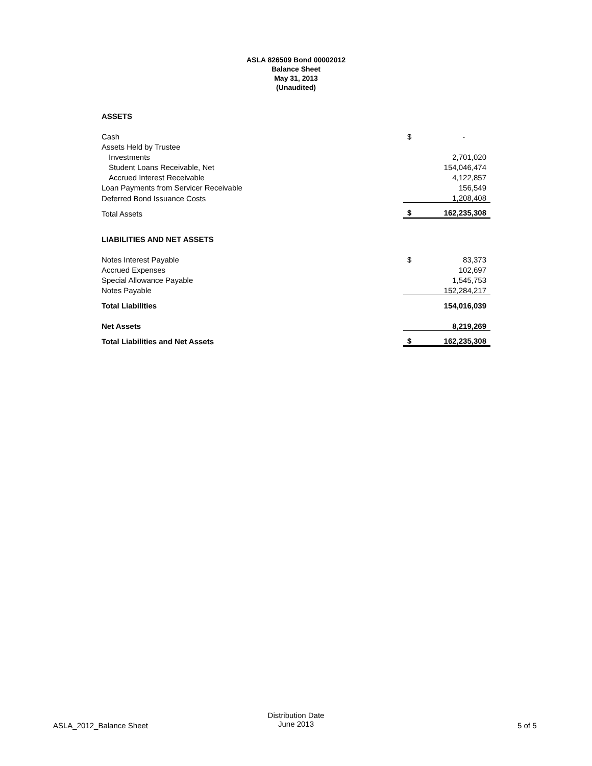ASLA 826509 Bond 00002012
Balance Sheet
May 31, 2013
(Unaudited)
| ASSETS | | |
| Cash | $ | - |
| Assets Held by Trustee | | |
| Investments | | 2,701,020 |
| Student Loans Receivable, Net | | 154,046,474 |
| Accrued Interest Receivable | | 4,122,857 |
| Loan Payments from Servicer Receivable | | 156,549 |
| Deferred Bond Issuance Costs | | 1,208,408 |
| Total Assets | $ | 162,235,308 |
| LIABILITIES AND NET ASSETS | | |
| Notes Interest Payable | $ | 83,373 |
| Accrued Expenses | | 102,697 |
| Special Allowance Payable | | 1,545,753 |
| Notes Payable | | 152,284,217 |
| Total Liabilities | | 154,016,039 |
| Net Assets | | 8,219,269 |
| Total Liabilities and Net Assets | $ | 162,235,308 |
ASLA_2012_Balance Sheet
Distribution Date
June 2013
5 of 5